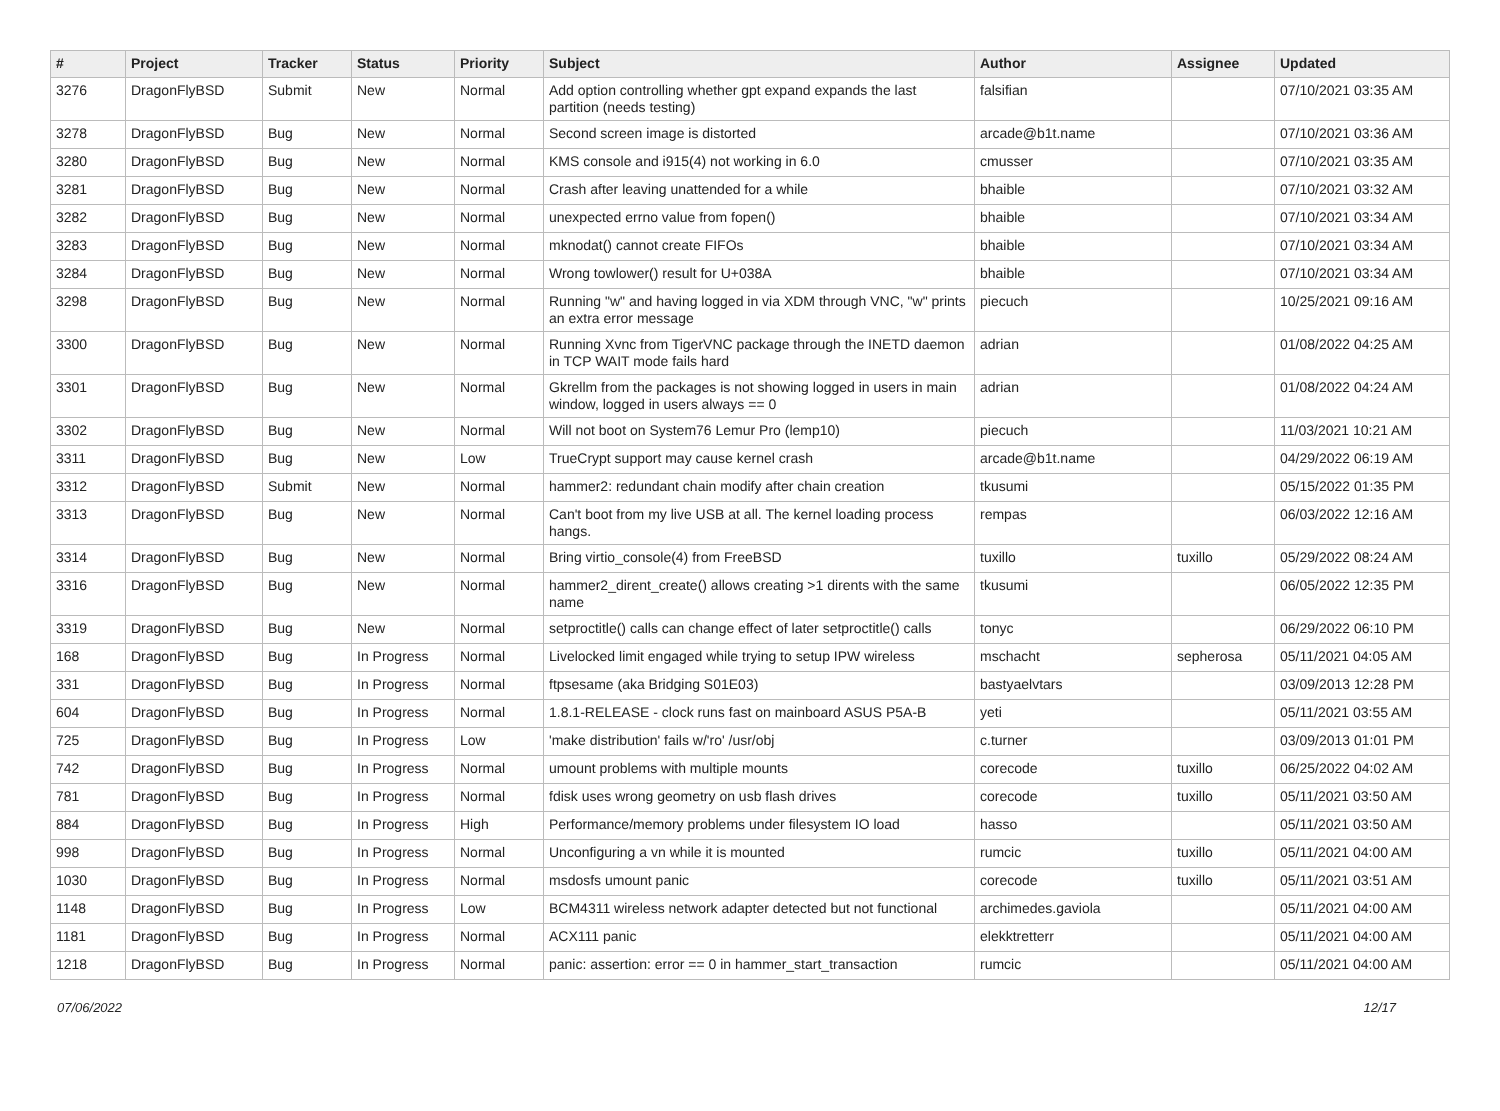| # | Project | Tracker | Status | Priority | Subject | Author | Assignee | Updated |
| --- | --- | --- | --- | --- | --- | --- | --- | --- |
| 3276 | DragonFlyBSD | Submit | New | Normal | Add option controlling whether gpt expand expands the last partition (needs testing) | falsifian | | 07/10/2021 03:35 AM |
| 3278 | DragonFlyBSD | Bug | New | Normal | Second screen image is distorted | arcade@b1t.name | | 07/10/2021 03:36 AM |
| 3280 | DragonFlyBSD | Bug | New | Normal | KMS console and i915(4) not working in 6.0 | cmusser | | 07/10/2021 03:35 AM |
| 3281 | DragonFlyBSD | Bug | New | Normal | Crash after leaving unattended for a while | bhaible | | 07/10/2021 03:32 AM |
| 3282 | DragonFlyBSD | Bug | New | Normal | unexpected errno value from fopen() | bhaible | | 07/10/2021 03:34 AM |
| 3283 | DragonFlyBSD | Bug | New | Normal | mknodat() cannot create FIFOs | bhaible | | 07/10/2021 03:34 AM |
| 3284 | DragonFlyBSD | Bug | New | Normal | Wrong towlower() result for U+038A | bhaible | | 07/10/2021 03:34 AM |
| 3298 | DragonFlyBSD | Bug | New | Normal | Running "w" and having logged in via XDM through VNC, "w" prints an extra error message | piecuch | | 10/25/2021 09:16 AM |
| 3300 | DragonFlyBSD | Bug | New | Normal | Running Xvnc from TigerVNC package through the INETD daemon in TCP WAIT mode fails hard | adrian | | 01/08/2022 04:25 AM |
| 3301 | DragonFlyBSD | Bug | New | Normal | Gkrellm from the packages is not showing logged in users in main window, logged in users always == 0 | adrian | | 01/08/2022 04:24 AM |
| 3302 | DragonFlyBSD | Bug | New | Normal | Will not boot on System76 Lemur Pro (lemp10) | piecuch | | 11/03/2021 10:21 AM |
| 3311 | DragonFlyBSD | Bug | New | Low | TrueCrypt support may cause kernel crash | arcade@b1t.name | | 04/29/2022 06:19 AM |
| 3312 | DragonFlyBSD | Submit | New | Normal | hammer2: redundant chain modify after chain creation | tkusumi | | 05/15/2022 01:35 PM |
| 3313 | DragonFlyBSD | Bug | New | Normal | Can't boot from my live USB at all. The kernel loading process hangs. | rempas | | 06/03/2022 12:16 AM |
| 3314 | DragonFlyBSD | Bug | New | Normal | Bring virtio_console(4) from FreeBSD | tuxillo | tuxillo | 05/29/2022 08:24 AM |
| 3316 | DragonFlyBSD | Bug | New | Normal | hammer2_dirent_create() allows creating >1 dirents with the same name | tkusumi | | 06/05/2022 12:35 PM |
| 3319 | DragonFlyBSD | Bug | New | Normal | setproctitle() calls can change effect of later setproctitle() calls | tonyc | | 06/29/2022 06:10 PM |
| 168 | DragonFlyBSD | Bug | In Progress | Normal | Livelocked limit engaged while trying to setup IPW wireless | mschacht | sepherosa | 05/11/2021 04:05 AM |
| 331 | DragonFlyBSD | Bug | In Progress | Normal | ftpsesame (aka Bridging S01E03) | bastyaelvtars | | 03/09/2013 12:28 PM |
| 604 | DragonFlyBSD | Bug | In Progress | Normal | 1.8.1-RELEASE - clock runs fast on mainboard ASUS P5A-B | yeti | | 05/11/2021 03:55 AM |
| 725 | DragonFlyBSD | Bug | In Progress | Low | 'make distribution' fails w/'ro' /usr/obj | c.turner | | 03/09/2013 01:01 PM |
| 742 | DragonFlyBSD | Bug | In Progress | Normal | umount problems with multiple mounts | corecode | tuxillo | 06/25/2022 04:02 AM |
| 781 | DragonFlyBSD | Bug | In Progress | Normal | fdisk uses wrong geometry on usb flash drives | corecode | tuxillo | 05/11/2021 03:50 AM |
| 884 | DragonFlyBSD | Bug | In Progress | High | Performance/memory problems under filesystem IO load | hasso | | 05/11/2021 03:50 AM |
| 998 | DragonFlyBSD | Bug | In Progress | Normal | Unconfiguring a vn while it is mounted | rumcic | tuxillo | 05/11/2021 04:00 AM |
| 1030 | DragonFlyBSD | Bug | In Progress | Normal | msdosfs umount panic | corecode | tuxillo | 05/11/2021 03:51 AM |
| 1148 | DragonFlyBSD | Bug | In Progress | Low | BCM4311 wireless network adapter detected but not functional | archimedes.gaviola | | 05/11/2021 04:00 AM |
| 1181 | DragonFlyBSD | Bug | In Progress | Normal | ACX111 panic | elekktretterr | | 05/11/2021 04:00 AM |
| 1218 | DragonFlyBSD | Bug | In Progress | Normal | panic: assertion: error == 0 in hammer_start_transaction | rumcic | | 05/11/2021 04:00 AM |
07/06/2022 12/17